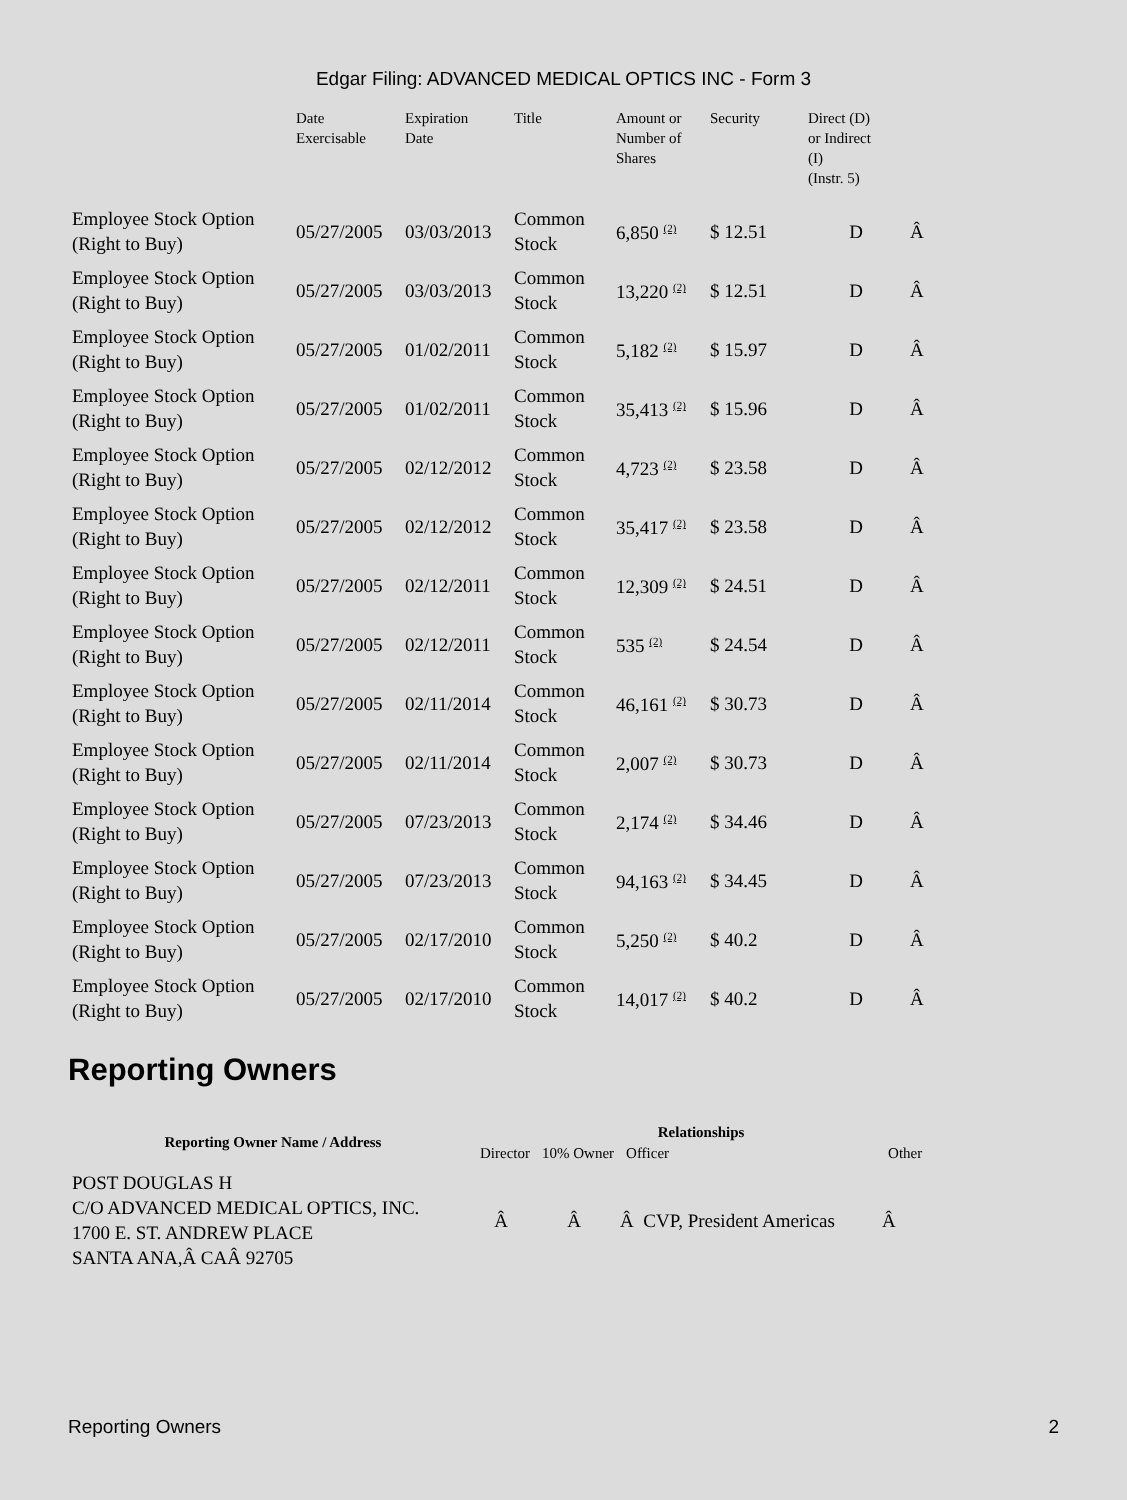Edgar Filing: ADVANCED MEDICAL OPTICS INC - Form 3
| | Date Exercisable | Expiration Date | Title | Amount or Number of Shares | Security | Direct (D) or Indirect (I) (Instr. 5) | |
| --- | --- | --- | --- | --- | --- | --- | --- |
| Employee Stock Option (Right to Buy) | 05/27/2005 | 03/03/2013 | Common Stock | 6,850 <sup>(2)</sup> | $ 12.51 | D | Â |
| Employee Stock Option (Right to Buy) | 05/27/2005 | 03/03/2013 | Common Stock | 13,220 <sup>(2)</sup> | $ 12.51 | D | Â |
| Employee Stock Option (Right to Buy) | 05/27/2005 | 01/02/2011 | Common Stock | 5,182 <sup>(2)</sup> | $ 15.97 | D | Â |
| Employee Stock Option (Right to Buy) | 05/27/2005 | 01/02/2011 | Common Stock | 35,413 <sup>(2)</sup> | $ 15.96 | D | Â |
| Employee Stock Option (Right to Buy) | 05/27/2005 | 02/12/2012 | Common Stock | 4,723 <sup>(2)</sup> | $ 23.58 | D | Â |
| Employee Stock Option (Right to Buy) | 05/27/2005 | 02/12/2012 | Common Stock | 35,417 <sup>(2)</sup> | $ 23.58 | D | Â |
| Employee Stock Option (Right to Buy) | 05/27/2005 | 02/12/2011 | Common Stock | 12,309 <sup>(2)</sup> | $ 24.51 | D | Â |
| Employee Stock Option (Right to Buy) | 05/27/2005 | 02/12/2011 | Common Stock | 535 <sup>(2)</sup> | $ 24.54 | D | Â |
| Employee Stock Option (Right to Buy) | 05/27/2005 | 02/11/2014 | Common Stock | 46,161 <sup>(2)</sup> | $ 30.73 | D | Â |
| Employee Stock Option (Right to Buy) | 05/27/2005 | 02/11/2014 | Common Stock | 2,007 <sup>(2)</sup> | $ 30.73 | D | Â |
| Employee Stock Option (Right to Buy) | 05/27/2005 | 07/23/2013 | Common Stock | 2,174 <sup>(2)</sup> | $ 34.46 | D | Â |
| Employee Stock Option (Right to Buy) | 05/27/2005 | 07/23/2013 | Common Stock | 94,163 <sup>(2)</sup> | $ 34.45 | D | Â |
| Employee Stock Option (Right to Buy) | 05/27/2005 | 02/17/2010 | Common Stock | 5,250 <sup>(2)</sup> | $ 40.2 | D | Â |
| Employee Stock Option (Right to Buy) | 05/27/2005 | 02/17/2010 | Common Stock | 14,017 <sup>(2)</sup> | $ 40.2 | D | Â |
Reporting Owners
| Reporting Owner Name / Address | Relationships | | | |
| --- | --- | --- | --- | --- |
| | Director | 10% Owner | Officer | Other |
| POST DOUGLAS H C/O ADVANCED MEDICAL OPTICS, INC. 1700 E. ST. ANDREW PLACE SANTA ANA,Â CAÂ 92705 | Â | Â | Â CVP, President Americas | Â |
Reporting Owners 2